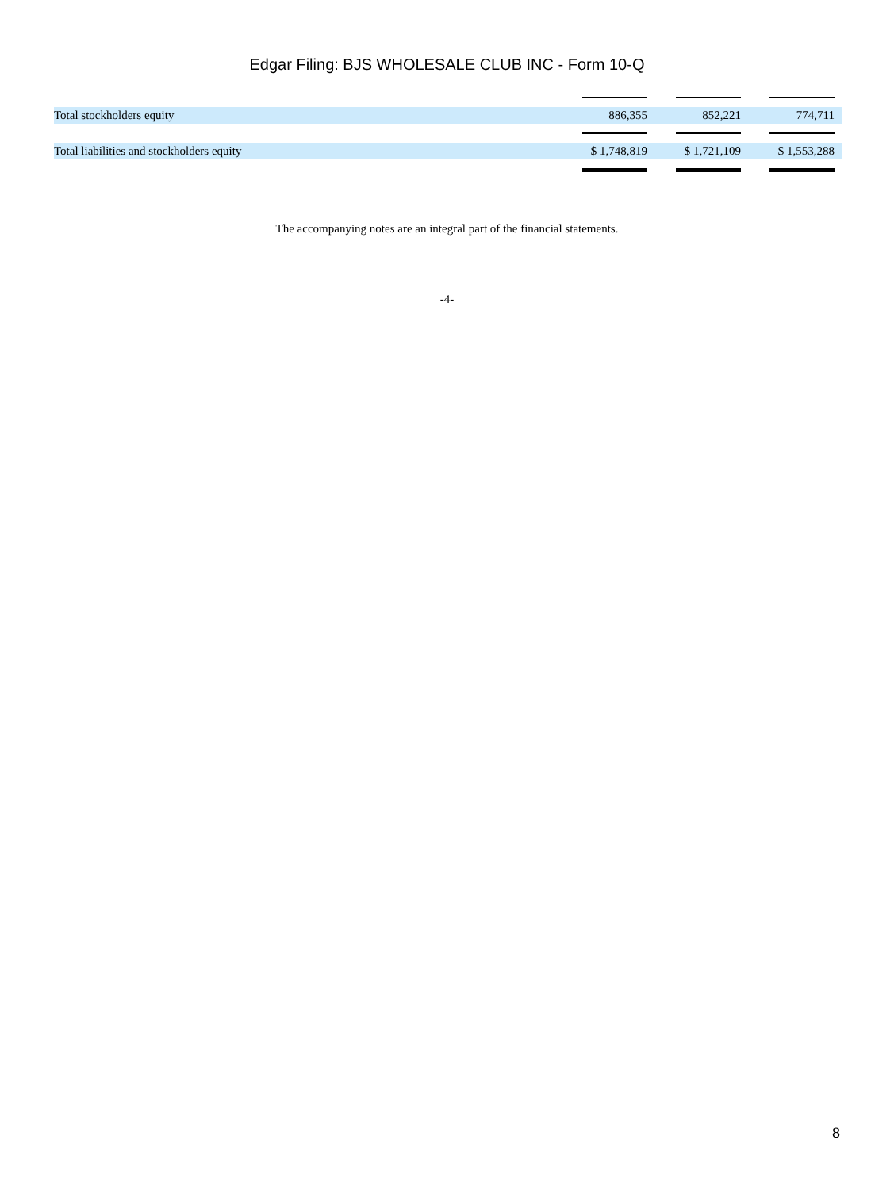Edgar Filing: BJS WHOLESALE CLUB INC - Form 10-Q
| Total stockholders equity | 886,355 | | 852,221 | | 774,711 | |
| Total liabilities and stockholders equity | $ 1,748,819 | | $ 1,721,109 | | $ 1,553,288 | |
The accompanying notes are an integral part of the financial statements.
-4-
8